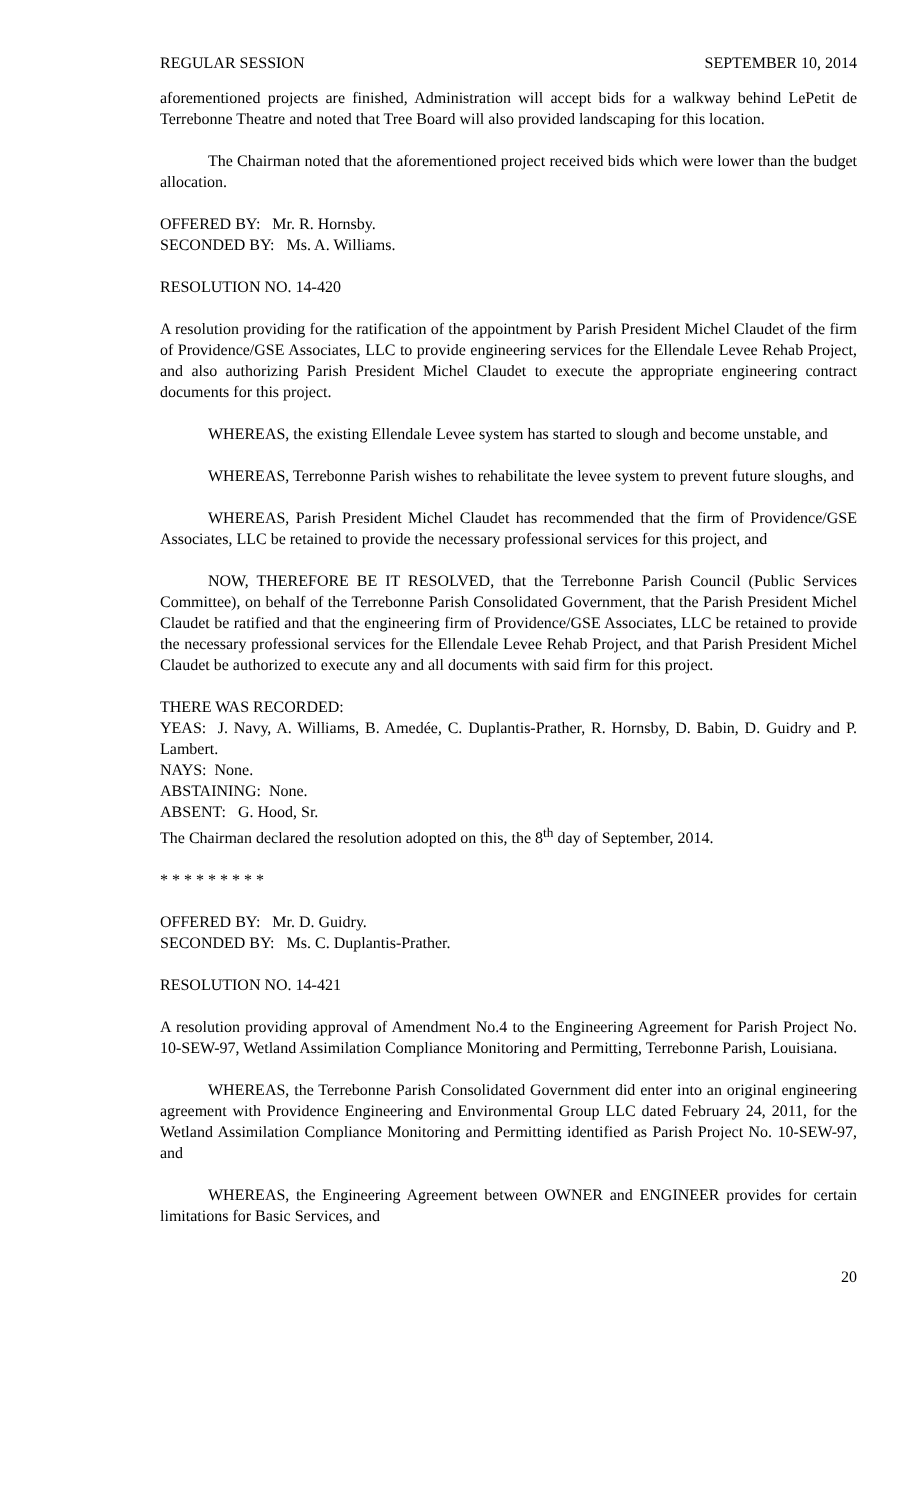REGULAR SESSION SEPTEMBER 10, 2014
aforementioned projects are finished, Administration will accept bids for a walkway behind LePetit de Terrebonne Theatre and noted that Tree Board will also provided landscaping for this location.
The Chairman noted that the aforementioned project received bids which were lower than the budget allocation.
OFFERED BY: Mr. R. Hornsby.
SECONDED BY: Ms. A. Williams.
RESOLUTION NO. 14-420
A resolution providing for the ratification of the appointment by Parish President Michel Claudet of the firm of Providence/GSE Associates, LLC to provide engineering services for the Ellendale Levee Rehab Project, and also authorizing Parish President Michel Claudet to execute the appropriate engineering contract documents for this project.
WHEREAS, the existing Ellendale Levee system has started to slough and become unstable, and
WHEREAS, Terrebonne Parish wishes to rehabilitate the levee system to prevent future sloughs, and
WHEREAS, Parish President Michel Claudet has recommended that the firm of Providence/GSE Associates, LLC be retained to provide the necessary professional services for this project, and
NOW, THEREFORE BE IT RESOLVED, that the Terrebonne Parish Council (Public Services Committee), on behalf of the Terrebonne Parish Consolidated Government, that the Parish President Michel Claudet be ratified and that the engineering firm of Providence/GSE Associates, LLC be retained to provide the necessary professional services for the Ellendale Levee Rehab Project, and that Parish President Michel Claudet be authorized to execute any and all documents with said firm for this project.
THERE WAS RECORDED:
YEAS: J. Navy, A. Williams, B. Amedée, C. Duplantis-Prather, R. Hornsby, D. Babin, D. Guidry and P. Lambert.
NAYS: None.
ABSTAINING: None.
ABSENT: G. Hood, Sr.
The Chairman declared the resolution adopted on this, the 8<sup>th</sup> day of September, 2014.
* * * * * * * * *
OFFERED BY: Mr. D. Guidry.
SECONDED BY: Ms. C. Duplantis-Prather.
RESOLUTION NO. 14-421
A resolution providing approval of Amendment No.4 to the Engineering Agreement for Parish Project No. 10-SEW-97, Wetland Assimilation Compliance Monitoring and Permitting, Terrebonne Parish, Louisiana.
WHEREAS, the Terrebonne Parish Consolidated Government did enter into an original engineering agreement with Providence Engineering and Environmental Group LLC dated February 24, 2011, for the Wetland Assimilation Compliance Monitoring and Permitting identified as Parish Project No. 10-SEW-97, and
WHEREAS, the Engineering Agreement between OWNER and ENGINEER provides for certain limitations for Basic Services, and
20